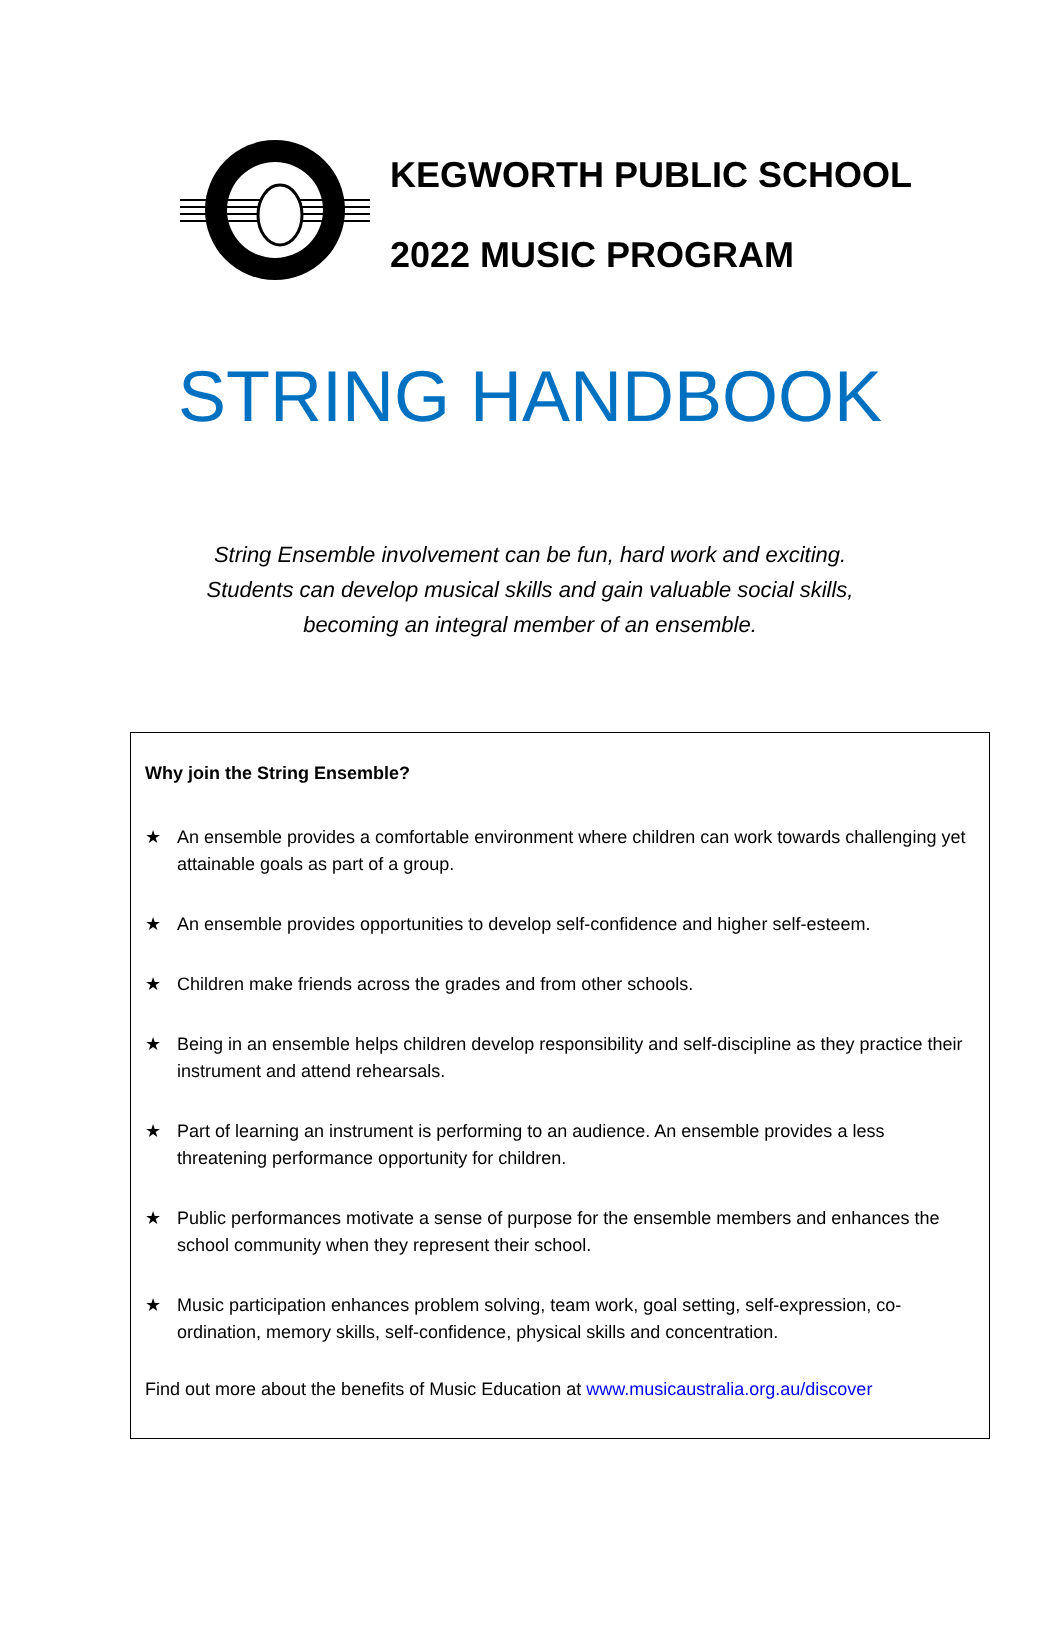KEGWORTH PUBLIC SCHOOL
2022 MUSIC PROGRAM
STRING HANDBOOK
String Ensemble involvement can be fun, hard work and exciting.
Students can develop musical skills and gain valuable social skills,
becoming an integral member of an ensemble.
Why join the String Ensemble?
★ An ensemble provides a comfortable environment where children can work towards challenging yet attainable goals as part of a group.
★ An ensemble provides opportunities to develop self-confidence and higher self-esteem.
★ Children make friends across the grades and from other schools.
★ Being in an ensemble helps children develop responsibility and self-discipline as they practice their instrument and attend rehearsals.
★ Part of learning an instrument is performing to an audience. An ensemble provides a less threatening performance opportunity for children.
★ Public performances motivate a sense of purpose for the ensemble members and enhances the school community when they represent their school.
★ Music participation enhances problem solving, team work, goal setting, self-expression, co-ordination, memory skills, self-confidence, physical skills and concentration.
Find out more about the benefits of Music Education at www.musicaustralia.org.au/discover